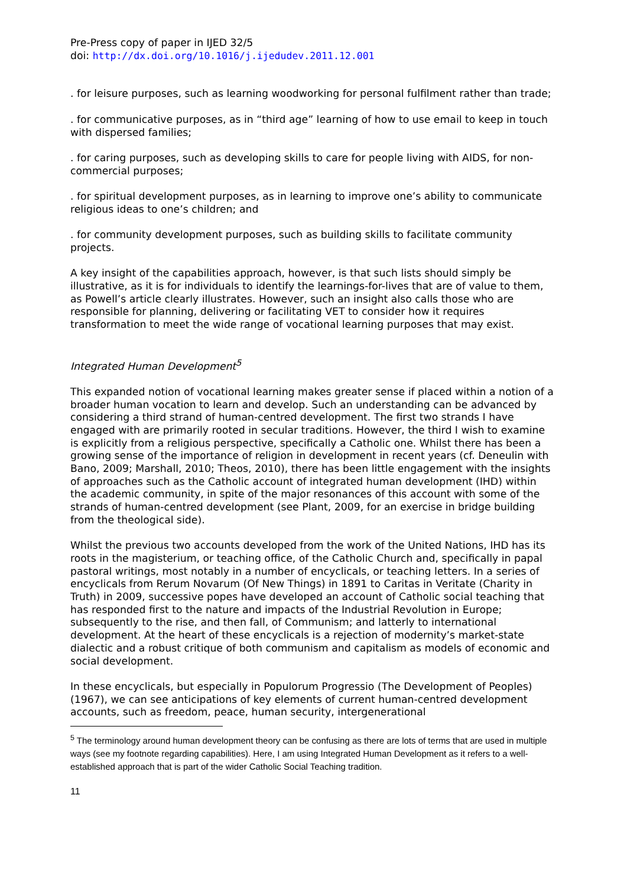Pre-Press copy of paper in IJED 32/5
doi: http://dx.doi.org/10.1016/j.ijedudev.2011.12.001
. for leisure purposes, such as learning woodworking for personal fulfilment rather than trade;
. for communicative purposes, as in “third age” learning of how to use email to keep in touch with dispersed families;
. for caring purposes, such as developing skills to care for people living with AIDS, for non-commercial purposes;
. for spiritual development purposes, as in learning to improve one’s ability to communicate religious ideas to one’s children; and
. for community development purposes, such as building skills to facilitate community projects.
A key insight of the capabilities approach, however, is that such lists should simply be illustrative, as it is for individuals to identify the learnings-for-lives that are of value to them, as Powell’s article clearly illustrates. However, such an insight also calls those who are responsible for planning, delivering or facilitating VET to consider how it requires transformation to meet the wide range of vocational learning purposes that may exist.
Integrated Human Development<sup>5</sup>
This expanded notion of vocational learning makes greater sense if placed within a notion of a broader human vocation to learn and develop. Such an understanding can be advanced by considering a third strand of human-centred development. The first two strands I have engaged with are primarily rooted in secular traditions. However, the third I wish to examine is explicitly from a religious perspective, specifically a Catholic one. Whilst there has been a growing sense of the importance of religion in development in recent years (cf. Deneulin with Bano, 2009; Marshall, 2010; Theos, 2010), there has been little engagement with the insights of approaches such as the Catholic account of integrated human development (IHD) within the academic community, in spite of the major resonances of this account with some of the strands of human-centred development (see Plant, 2009, for an exercise in bridge building from the theological side).
Whilst the previous two accounts developed from the work of the United Nations, IHD has its roots in the magisterium, or teaching office, of the Catholic Church and, specifically in papal pastoral writings, most notably in a number of encyclicals, or teaching letters. In a series of encyclicals from Rerum Novarum (Of New Things) in 1891 to Caritas in Veritate (Charity in Truth) in 2009, successive popes have developed an account of Catholic social teaching that has responded first to the nature and impacts of the Industrial Revolution in Europe; subsequently to the rise, and then fall, of Communism; and latterly to international development. At the heart of these encyclicals is a rejection of modernity’s market-state dialectic and a robust critique of both communism and capitalism as models of economic and social development.
In these encyclicals, but especially in Populorum Progressio (The Development of Peoples) (1967), we can see anticipations of key elements of current human-centred development accounts, such as freedom, peace, human security, intergenerational
<sup>5</sup> The terminology around human development theory can be confusing as there are lots of terms that are used in multiple ways (see my footnote regarding capabilities). Here, I am using Integrated Human Development as it refers to a well-established approach that is part of the wider Catholic Social Teaching tradition.
11